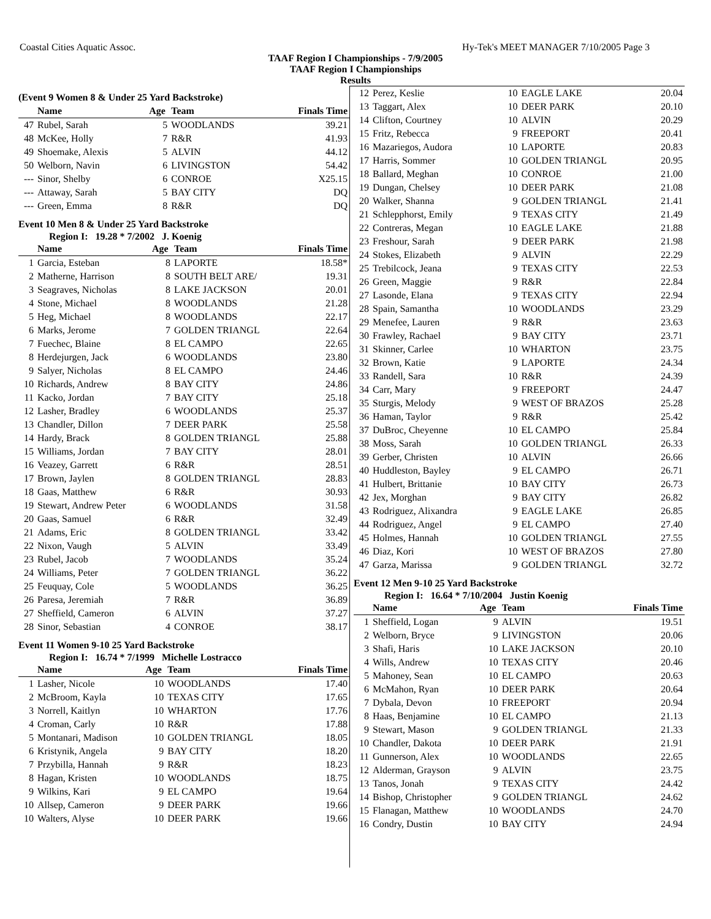Coastal Cities Aquatic Assoc. Hy-Tek's MEET MANAGER 7/10/2005 Page 3
TAAF Region I Championships - 7/9/2005
TAAF Region I Championships
Results
(Event 9 Women 8 & Under 25 Yard Backstroke)
| | Name | Age | Team | Finals Time |
| --- | --- | --- | --- | --- |
| 47 | Rubel, Sarah | 5 | WOODLANDS | 39.21 |
| 48 | McKee, Holly | 7 | R&R | 41.93 |
| 49 | Shoemake, Alexis | 5 | ALVIN | 44.12 |
| 50 | Welborn, Navin | 6 | LIVINGSTON | 54.42 |
| --- | Sinor, Shelby | 6 | CONROE | X25.15 |
| --- | Attaway, Sarah | 5 | BAY CITY | DQ |
| --- | Green, Emma | 8 | R&R | DQ |
Event 10 Men 8 & Under 25 Yard Backstroke
Region I: 19.28 * 7/2002 J. Koenig
| | Name | Age | Team | Finals Time |
| --- | --- | --- | --- | --- |
| 1 | Garcia, Esteban | 8 | LAPORTE | 18.58* |
| 2 | Matherne, Harrison | 8 | SOUTH BELT ARE/ | 19.31 |
| 3 | Seagraves, Nicholas | 8 | LAKE JACKSON | 20.01 |
| 4 | Stone, Michael | 8 | WOODLANDS | 21.28 |
| 5 | Heg, Michael | 8 | WOODLANDS | 22.17 |
| 6 | Marks, Jerome | 7 | GOLDEN TRIANGL | 22.64 |
| 7 | Fuechec, Blaine | 8 | EL CAMPO | 22.65 |
| 8 | Herdejurgen, Jack | 6 | WOODLANDS | 23.80 |
| 9 | Salyer, Nicholas | 8 | EL CAMPO | 24.46 |
| 10 | Richards, Andrew | 8 | BAY CITY | 24.86 |
| 11 | Kacko, Jordan | 7 | BAY CITY | 25.18 |
| 12 | Lasher, Bradley | 6 | WOODLANDS | 25.37 |
| 13 | Chandler, Dillon | 7 | DEER PARK | 25.58 |
| 14 | Hardy, Brack | 8 | GOLDEN TRIANGL | 25.88 |
| 15 | Williams, Jordan | 7 | BAY CITY | 28.01 |
| 16 | Veazey, Garrett | 6 | R&R | 28.51 |
| 17 | Brown, Jaylen | 8 | GOLDEN TRIANGL | 28.83 |
| 18 | Gaas, Matthew | 6 | R&R | 30.93 |
| 19 | Stewart, Andrew Peter | 6 | WOODLANDS | 31.58 |
| 20 | Gaas, Samuel | 6 | R&R | 32.49 |
| 21 | Adams, Eric | 8 | GOLDEN TRIANGL | 33.42 |
| 22 | Nixon, Vaugh | 5 | ALVIN | 33.49 |
| 23 | Rubel, Jacob | 7 | WOODLANDS | 35.24 |
| 24 | Williams, Peter | 7 | GOLDEN TRIANGL | 36.22 |
| 25 | Feuquay, Cole | 5 | WOODLANDS | 36.25 |
| 26 | Paresa, Jeremiah | 7 | R&R | 36.89 |
| 27 | Sheffield, Cameron | 6 | ALVIN | 37.27 |
| 28 | Sinor, Sebastian | 4 | CONROE | 38.17 |
Event 11 Women 9-10 25 Yard Backstroke
Region I: 16.74 * 7/1999 Michelle Lostracco
| | Name | Age | Team | Finals Time |
| --- | --- | --- | --- | --- |
| 1 | Lasher, Nicole | 10 | WOODLANDS | 17.40 |
| 2 | McBroom, Kayla | 10 | TEXAS CITY | 17.65 |
| 3 | Norrell, Kaitlyn | 10 | WHARTON | 17.76 |
| 4 | Croman, Carly | 10 | R&R | 17.88 |
| 5 | Montanari, Madison | 10 | GOLDEN TRIANGL | 18.05 |
| 6 | Kristynik, Angela | 9 | BAY CITY | 18.20 |
| 7 | Przybilla, Hannah | 9 | R&R | 18.23 |
| 8 | Hagan, Kristen | 10 | WOODLANDS | 18.75 |
| 9 | Wilkins, Kari | 9 | EL CAMPO | 19.64 |
| 10 | Allsep, Cameron | 9 | DEER PARK | 19.66 |
| 10 | Walters, Alyse | 10 | DEER PARK | 19.66 |
| 12 | Perez, Keslie | 10 | EAGLE LAKE | 20.04 |
| 13 | Taggart, Alex | 10 | DEER PARK | 20.10 |
| 14 | Clifton, Courtney | 10 | ALVIN | 20.29 |
| 15 | Fritz, Rebecca | 9 | FREEPORT | 20.41 |
| 16 | Mazariegos, Audora | 10 | LAPORTE | 20.83 |
| 17 | Harris, Sommer | 10 | GOLDEN TRIANGL | 20.95 |
| 18 | Ballard, Meghan | 10 | CONROE | 21.00 |
| 19 | Dungan, Chelsey | 10 | DEER PARK | 21.08 |
| 20 | Walker, Shanna | 9 | GOLDEN TRIANGL | 21.41 |
| 21 | Schlepphorst, Emily | 9 | TEXAS CITY | 21.49 |
| 22 | Contreras, Megan | 10 | EAGLE LAKE | 21.88 |
| 23 | Freshour, Sarah | 9 | DEER PARK | 21.98 |
| 24 | Stokes, Elizabeth | 9 | ALVIN | 22.29 |
| 25 | Trebilcock, Jeana | 9 | TEXAS CITY | 22.53 |
| 26 | Green, Maggie | 9 | R&R | 22.84 |
| 27 | Lasonde, Elana | 9 | TEXAS CITY | 22.94 |
| 28 | Spain, Samantha | 10 | WOODLANDS | 23.29 |
| 29 | Menefee, Lauren | 9 | R&R | 23.63 |
| 30 | Frawley, Rachael | 9 | BAY CITY | 23.71 |
| 31 | Skinner, Carlee | 10 | WHARTON | 23.75 |
| 32 | Brown, Katie | 9 | LAPORTE | 24.34 |
| 33 | Randell, Sara | 10 | R&R | 24.39 |
| 34 | Carr, Mary | 9 | FREEPORT | 24.47 |
| 35 | Sturgis, Melody | 9 | WEST OF BRAZOS | 25.28 |
| 36 | Haman, Taylor | 9 | R&R | 25.42 |
| 37 | DuBroc, Cheyenne | 10 | EL CAMPO | 25.84 |
| 38 | Moss, Sarah | 10 | GOLDEN TRIANGL | 26.33 |
| 39 | Gerber, Christen | 10 | ALVIN | 26.66 |
| 40 | Huddleston, Bayley | 9 | EL CAMPO | 26.71 |
| 41 | Hulbert, Brittanie | 10 | BAY CITY | 26.73 |
| 42 | Jex, Morghan | 9 | BAY CITY | 26.82 |
| 43 | Rodriguez, Alixandra | 9 | EAGLE LAKE | 26.85 |
| 44 | Rodriguez, Angel | 9 | EL CAMPO | 27.40 |
| 45 | Holmes, Hannah | 10 | GOLDEN TRIANGL | 27.55 |
| 46 | Diaz, Kori | 10 | WEST OF BRAZOS | 27.80 |
| 47 | Garza, Marissa | 9 | GOLDEN TRIANGL | 32.72 |
Event 12 Men 9-10 25 Yard Backstroke
Region I: 16.64 * 7/10/2004 Justin Koenig
| | Name | Age | Team | Finals Time |
| --- | --- | --- | --- | --- |
| 1 | Sheffield, Logan | 9 | ALVIN | 19.51 |
| 2 | Welborn, Bryce | 9 | LIVINGSTON | 20.06 |
| 3 | Shafi, Haris | 10 | LAKE JACKSON | 20.10 |
| 4 | Wills, Andrew | 10 | TEXAS CITY | 20.46 |
| 5 | Mahoney, Sean | 10 | EL CAMPO | 20.63 |
| 6 | McMahon, Ryan | 10 | DEER PARK | 20.64 |
| 7 | Dybala, Devon | 10 | FREEPORT | 20.94 |
| 8 | Haas, Benjamine | 10 | EL CAMPO | 21.13 |
| 9 | Stewart, Mason | 9 | GOLDEN TRIANGL | 21.33 |
| 10 | Chandler, Dakota | 10 | DEER PARK | 21.91 |
| 11 | Gunnerson, Alex | 10 | WOODLANDS | 22.65 |
| 12 | Alderman, Grayson | 9 | ALVIN | 23.75 |
| 13 | Tanos, Jonah | 9 | TEXAS CITY | 24.42 |
| 14 | Bishop, Christopher | 9 | GOLDEN TRIANGL | 24.62 |
| 15 | Flanagan, Matthew | 10 | WOODLANDS | 24.70 |
| 16 | Condry, Dustin | 10 | BAY CITY | 24.94 |